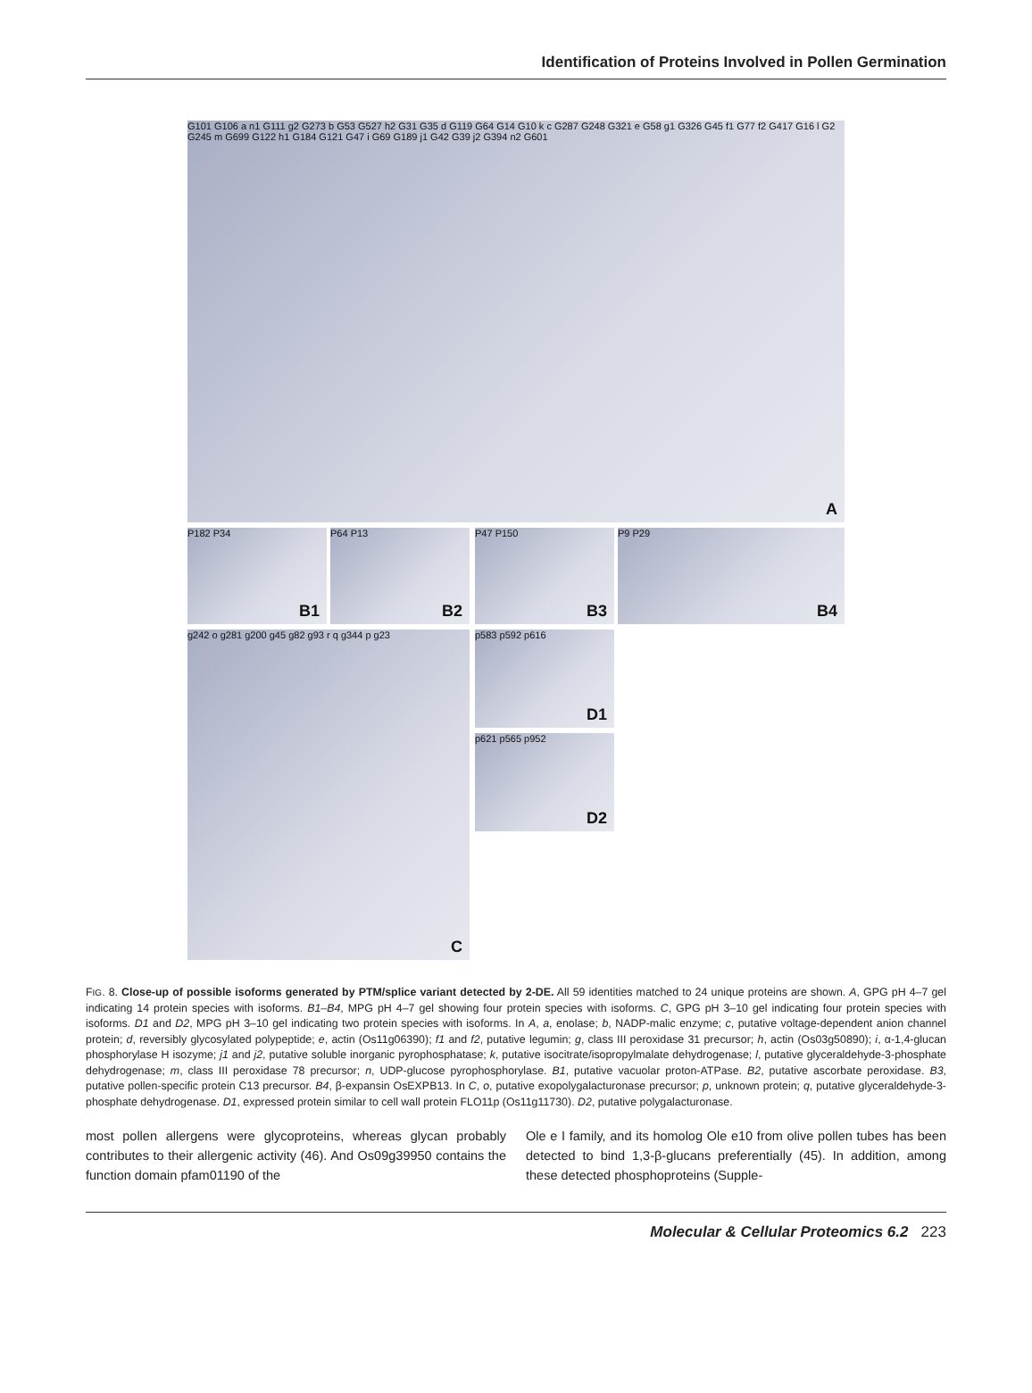Identification of Proteins Involved in Pollen Germination
G101 G106 a n1 G111 g2 G273 b G53 G527 h2 G31 G35 d G119 G64 G14 G10 k c G287 G248 G321 e G58 g1 G326 G45 f1 G77 f2 G417 G16 l G2 G245 m G699 G122 h1 G184 G121 G47 i G69 G189 j1 G42 G39 j2 G394 n2 G601
A
P182 P34
B1
P64 P13
B2
P47 P150
B3
P9 P29
B4
g242 o g281 g200 g45 g82 g93 r q g344 p g23
C
p583 p592 p616
D1
p621 p565 p952
D2
FIG. 8. Close-up of possible isoforms generated by PTM/splice variant detected by 2-DE. All 59 identities matched to 24 unique proteins are shown. A, GPG pH 4–7 gel indicating 14 protein species with isoforms. B1–B4, MPG pH 4–7 gel showing four protein species with isoforms. C, GPG pH 3–10 gel indicating four protein species with isoforms. D1 and D2, MPG pH 3–10 gel indicating two protein species with isoforms. In A, a, enolase; b, NADP-malic enzyme; c, putative voltage-dependent anion channel protein; d, reversibly glycosylated polypeptide; e, actin (Os11g06390); f1 and f2, putative legumin; g, class III peroxidase 31 precursor; h, actin (Os03g50890); i, α-1,4-glucan phosphorylase H isozyme; j1 and j2, putative soluble inorganic pyrophosphatase; k, putative isocitrate/isopropylmalate dehydrogenase; l, putative glyceraldehyde-3-phosphate dehydrogenase; m, class III peroxidase 78 precursor; n, UDP-glucose pyrophosphorylase. B1, putative vacuolar proton-ATPase. B2, putative ascorbate peroxidase. B3, putative pollen-specific protein C13 precursor. B4, β-expansin OsEXPB13. In C, o, putative exopolygalacturonase precursor; p, unknown protein; q, putative glyceraldehyde-3-phosphate dehydrogenase. D1, expressed protein similar to cell wall protein FLO11p (Os11g11730). D2, putative polygalacturonase.
most pollen allergens were glycoproteins, whereas glycan probably contributes to their allergenic activity (46). And Os09g39950 contains the function domain pfam01190 of the
Ole e I family, and its homolog Ole e10 from olive pollen tubes has been detected to bind 1,3-β-glucans preferentially (45). In addition, among these detected phosphoproteins (Supple-
Molecular & Cellular Proteomics 6.2 223